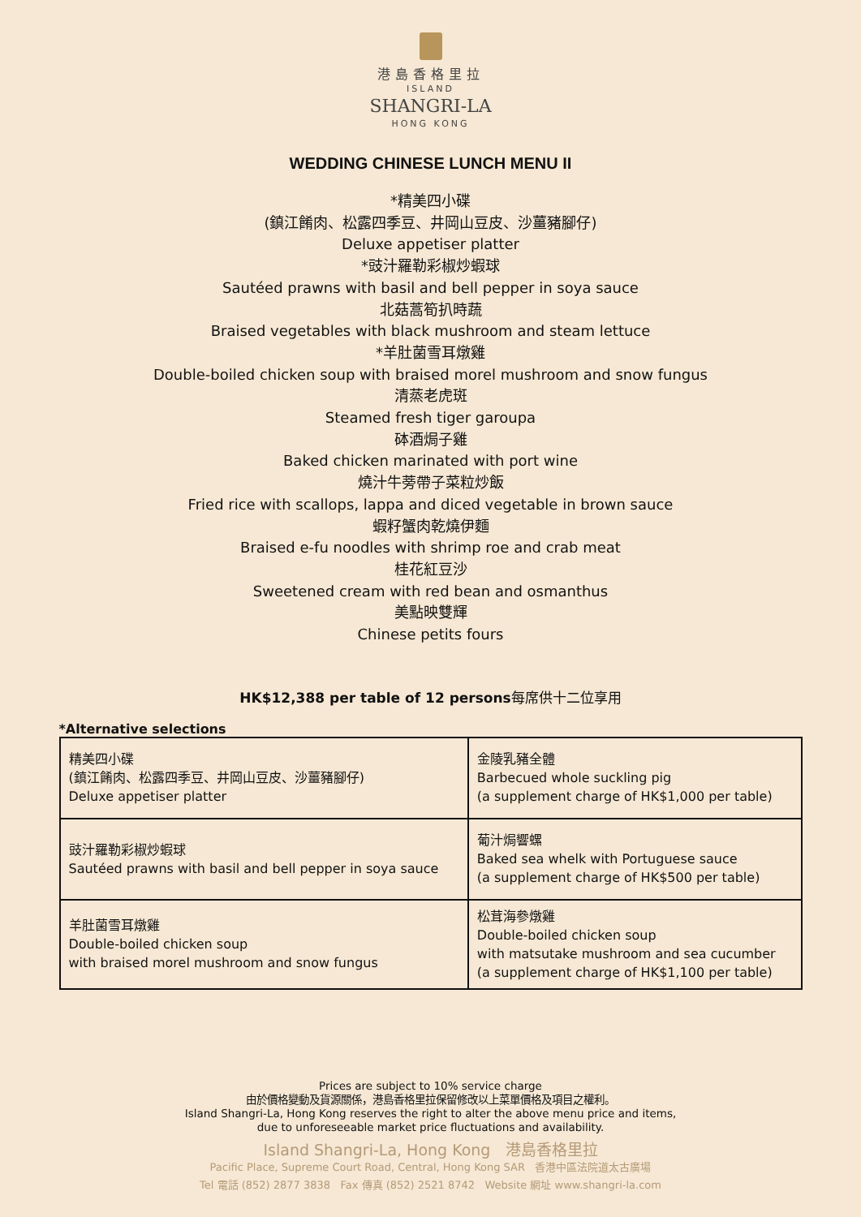港島香格里拉
ISLAND
SHANGRI-LA
HONG KONG
WEDDING CHINESE LUNCH MENU II
*精美四小碟
(鎮江餚肉、松露四季豆、井岡山豆皮、沙薑豬腳仔)
Deluxe appetiser platter
*豉汁羅勒彩椒炒蝦球
Sautéed prawns with basil and bell pepper in soya sauce
北菇蒿筍扒時蔬
Braised vegetables with black mushroom and steam lettuce
*羊肚菌雪耳燉雞
Double-boiled chicken soup with braised morel mushroom and snow fungus
清蒸老虎斑
Steamed fresh tiger garoupa
砵酒焗子雞
Baked chicken marinated with port wine
燒汁牛蒡帶子菜粒炒飯
Fried rice with scallops, lappa and diced vegetable in brown sauce
蝦籽蟹肉乾燒伊麵
Braised e-fu noodles with shrimp roe and crab meat
桂花紅豆沙
Sweetened cream with red bean and osmanthus
美點映雙輝
Chinese petits fours
HK$12,388 per table of 12 persons每席供十二位享用
*Alternative selections
| 精美四小碟 (鎮江餚肉、松露四季豆、井岡山豆皮、沙薑豬腳仔) Deluxe appetiser platter | 金陵乳豬全體 Barbecued whole suckling pig (a supplement charge of HK$1,000 per table) |
| 豉汁羅勒彩椒炒蝦球 Sautéed prawns with basil and bell pepper in soya sauce | 葡汁焗響螺 Baked sea whelk with Portuguese sauce (a supplement charge of HK$500 per table) |
| 羊肚菌雪耳燉雞 Double-boiled chicken soup with braised morel mushroom and snow fungus | 松茸海參燉雞 Double-boiled chicken soup with matsutake mushroom and sea cucumber (a supplement charge of HK$1,100 per table) |
Prices are subject to 10% service charge
由於價格變動及貨源關係，港島香格里拉保留修改以上菜單價格及項目之權利。
Island Shangri-La, Hong Kong reserves the right to alter the above menu price and items,
due to unforeseeable market price fluctuations and availability.
Island Shangri-La, Hong Kong 港島香格里拉
Pacific Place, Supreme Court Road, Central, Hong Kong SAR 香港中區法院道太古廣場
Tel 電話 (852) 2877 3838 Fax 傳真 (852) 2521 8742 Website 網址 www.shangri-la.com